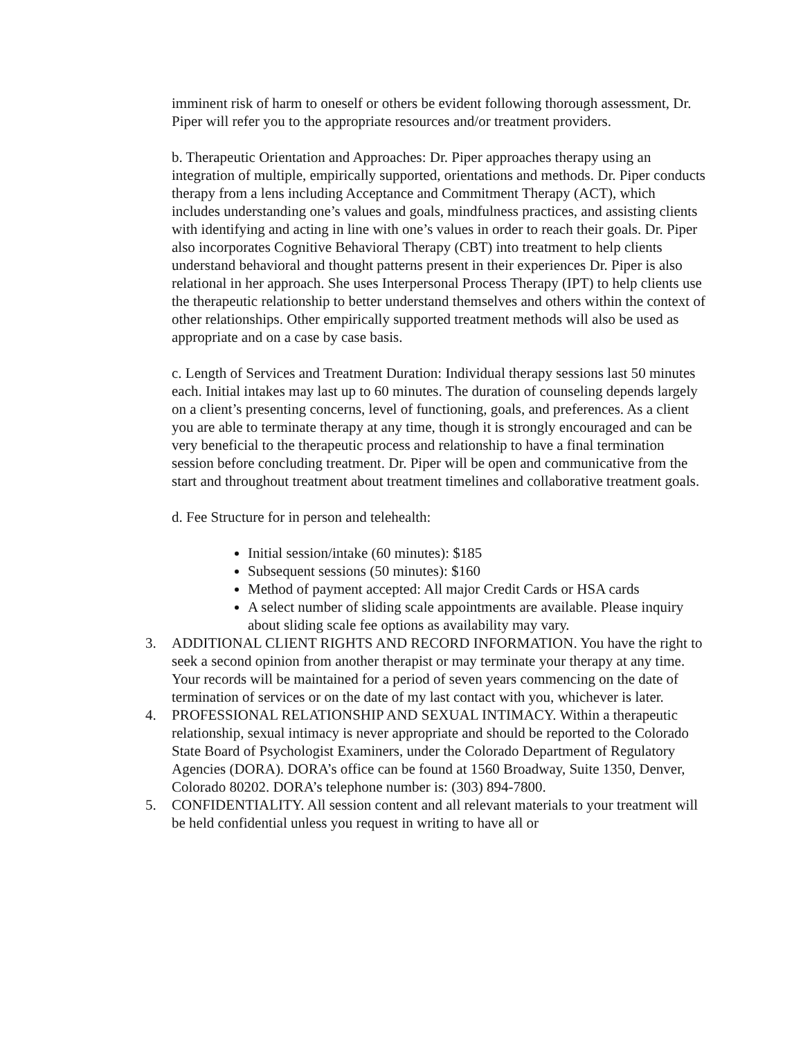imminent risk of harm to oneself or others be evident following thorough assessment, Dr. Piper will refer you to the appropriate resources and/or treatment providers.
b. Therapeutic Orientation and Approaches: Dr. Piper approaches therapy using an integration of multiple, empirically supported, orientations and methods. Dr. Piper conducts therapy from a lens including Acceptance and Commitment Therapy (ACT), which includes understanding one’s values and goals, mindfulness practices, and assisting clients with identifying and acting in line with one’s values in order to reach their goals. Dr. Piper also incorporates Cognitive Behavioral Therapy (CBT) into treatment to help clients understand behavioral and thought patterns present in their experiences Dr. Piper is also relational in her approach. She uses Interpersonal Process Therapy (IPT) to help clients use the therapeutic relationship to better understand themselves and others within the context of other relationships. Other empirically supported treatment methods will also be used as appropriate and on a case by case basis.
c. Length of Services and Treatment Duration: Individual therapy sessions last 50 minutes each. Initial intakes may last up to 60 minutes. The duration of counseling depends largely on a client’s presenting concerns, level of functioning, goals, and preferences. As a client you are able to terminate therapy at any time, though it is strongly encouraged and can be very beneficial to the therapeutic process and relationship to have a final termination session before concluding treatment. Dr. Piper will be open and communicative from the start and throughout treatment about treatment timelines and collaborative treatment goals.
d. Fee Structure for in person and telehealth:
Initial session/intake (60 minutes): $185
Subsequent sessions (50 minutes): $160
Method of payment accepted: All major Credit Cards or HSA cards
A select number of sliding scale appointments are available. Please inquiry about sliding scale fee options as availability may vary.
3. ADDITIONAL CLIENT RIGHTS AND RECORD INFORMATION. You have the right to seek a second opinion from another therapist or may terminate your therapy at any time. Your records will be maintained for a period of seven years commencing on the date of termination of services or on the date of my last contact with you, whichever is later.
4. PROFESSIONAL RELATIONSHIP AND SEXUAL INTIMACY. Within a therapeutic relationship, sexual intimacy is never appropriate and should be reported to the Colorado State Board of Psychologist Examiners, under the Colorado Department of Regulatory Agencies (DORA). DORA’s office can be found at 1560 Broadway, Suite 1350, Denver, Colorado 80202. DORA’s telephone number is: (303) 894-7800.
5. CONFIDENTIALITY. All session content and all relevant materials to your treatment will be held confidential unless you request in writing to have all or